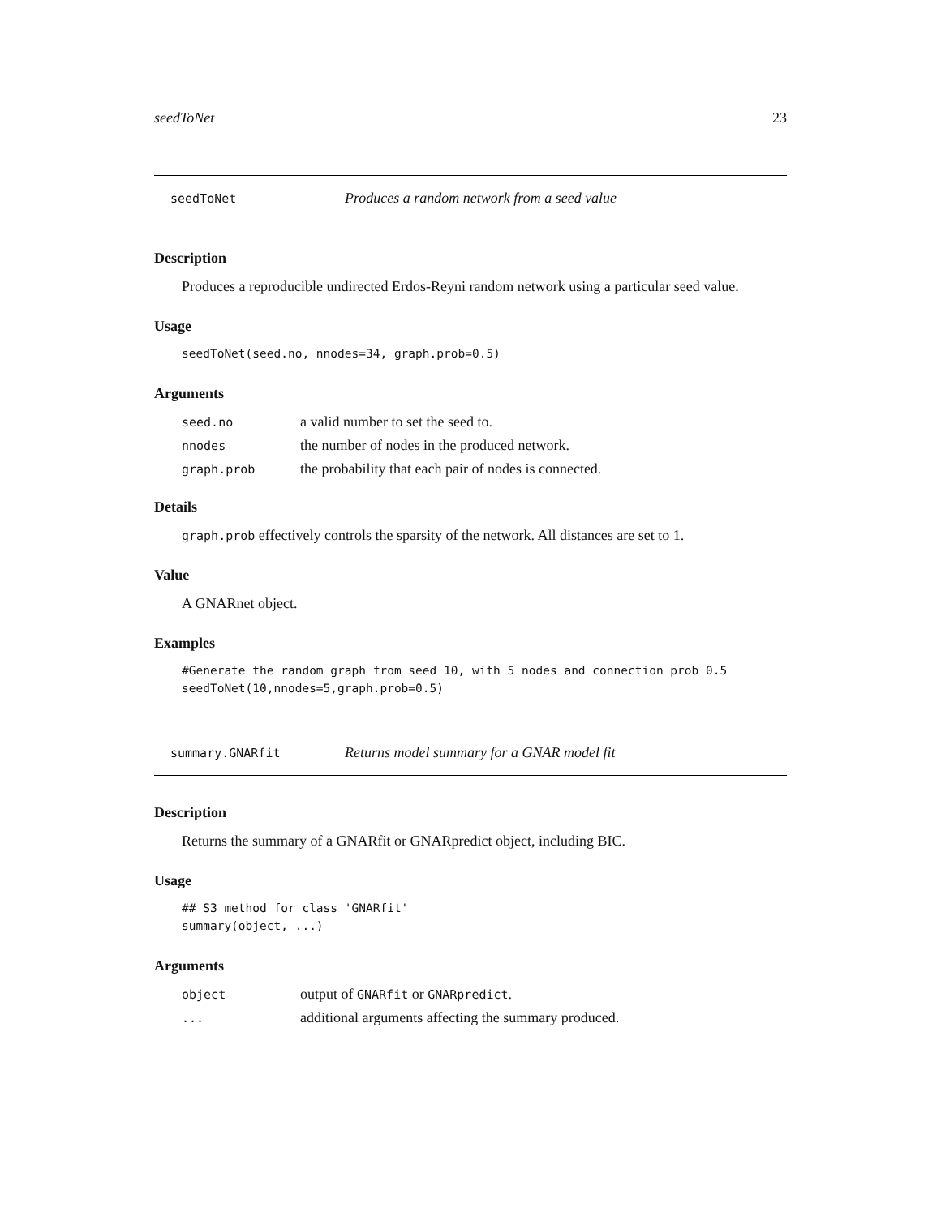seedToNet 23
seedToNet Produces a random network from a seed value
Description
Produces a reproducible undirected Erdos-Reyni random network using a particular seed value.
Usage
seedToNet(seed.no, nnodes=34, graph.prob=0.5)
Arguments
| seed.no | a valid number to set the seed to. |
| nnodes | the number of nodes in the produced network. |
| graph.prob | the probability that each pair of nodes is connected. |
Details
graph.prob effectively controls the sparsity of the network. All distances are set to 1.
Value
A GNARnet object.
Examples
#Generate the random graph from seed 10, with 5 nodes and connection prob 0.5
seedToNet(10,nnodes=5,graph.prob=0.5)
summary.GNARfit Returns model summary for a GNAR model fit
Description
Returns the summary of a GNARfit or GNARpredict object, including BIC.
Usage
## S3 method for class 'GNARfit'
summary(object, ...)
Arguments
| object | output of GNARfit or GNARpredict . |
| ... | additional arguments affecting the summary produced. |